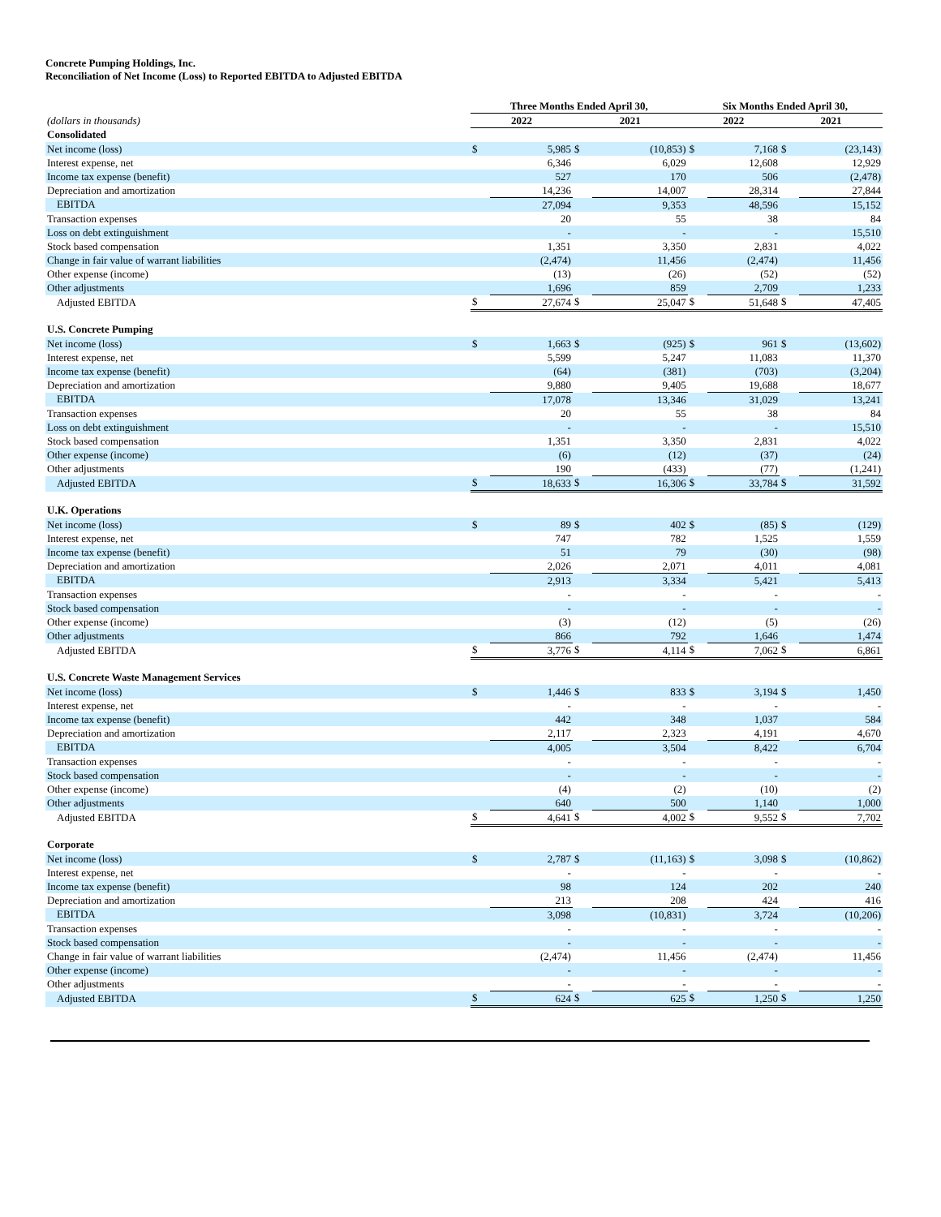Concrete Pumping Holdings, Inc.
Reconciliation of Net Income (Loss) to Reported EBITDA to Adjusted EBITDA
| | Three Months Ended April 30, | | | | Six Months Ended April 30, | | | |
| --- | --- | --- | --- | --- | --- | --- | --- | --- |
| (dollars in thousands) | 2022 | | 2021 | | 2022 | | 2021 | |
| Consolidated | | | | | | | | |
| Net income (loss) | $ | 5,985 | $ | (10,853) | $ | 7,168 | $ | (23,143) |
| Interest expense, net | | 6,346 | | 6,029 | | 12,608 | | 12,929 |
| Income tax expense (benefit) | | 527 | | 170 | | 506 | | (2,478) |
| Depreciation and amortization | | 14,236 | | 14,007 | | 28,314 | | 27,844 |
| EBITDA | | 27,094 | | 9,353 | | 48,596 | | 15,152 |
| Transaction expenses | | 20 | | 55 | | 38 | | 84 |
| Loss on debt extinguishment | | - | | - | | - | | 15,510 |
| Stock based compensation | | 1,351 | | 3,350 | | 2,831 | | 4,022 |
| Change in fair value of warrant liabilities | | (2,474) | | 11,456 | | (2,474) | | 11,456 |
| Other expense (income) | | (13) | | (26) | | (52) | | (52) |
| Other adjustments | | 1,696 | | 859 | | 2,709 | | 1,233 |
| Adjusted EBITDA | $ | 27,674 | $ | 25,047 | $ | 51,648 | $ | 47,405 |
| U.S. Concrete Pumping | | | | | | | | |
| Net income (loss) | $ | 1,663 | $ | (925) | $ | 961 | $ | (13,602) |
| Interest expense, net | | 5,599 | | 5,247 | | 11,083 | | 11,370 |
| Income tax expense (benefit) | | (64) | | (381) | | (703) | | (3,204) |
| Depreciation and amortization | | 9,880 | | 9,405 | | 19,688 | | 18,677 |
| EBITDA | | 17,078 | | 13,346 | | 31,029 | | 13,241 |
| Transaction expenses | | 20 | | 55 | | 38 | | 84 |
| Loss on debt extinguishment | | - | | - | | - | | 15,510 |
| Stock based compensation | | 1,351 | | 3,350 | | 2,831 | | 4,022 |
| Other expense (income) | | (6) | | (12) | | (37) | | (24) |
| Other adjustments | | 190 | | (433) | | (77) | | (1,241) |
| Adjusted EBITDA | $ | 18,633 | $ | 16,306 | $ | 33,784 | $ | 31,592 |
| U.K. Operations | | | | | | | | |
| Net income (loss) | $ | 89 | $ | 402 | $ | (85) | $ | (129) |
| Interest expense, net | | 747 | | 782 | | 1,525 | | 1,559 |
| Income tax expense (benefit) | | 51 | | 79 | | (30) | | (98) |
| Depreciation and amortization | | 2,026 | | 2,071 | | 4,011 | | 4,081 |
| EBITDA | | 2,913 | | 3,334 | | 5,421 | | 5,413 |
| Transaction expenses | | - | | - | | - | | - |
| Stock based compensation | | - | | - | | - | | - |
| Other expense (income) | | (3) | | (12) | | (5) | | (26) |
| Other adjustments | | 866 | | 792 | | 1,646 | | 1,474 |
| Adjusted EBITDA | $ | 3,776 | $ | 4,114 | $ | 7,062 | $ | 6,861 |
| U.S. Concrete Waste Management Services | | | | | | | | |
| Net income (loss) | $ | 1,446 | $ | 833 | $ | 3,194 | $ | 1,450 |
| Interest expense, net | | - | | - | | - | | - |
| Income tax expense (benefit) | | 442 | | 348 | | 1,037 | | 584 |
| Depreciation and amortization | | 2,117 | | 2,323 | | 4,191 | | 4,670 |
| EBITDA | | 4,005 | | 3,504 | | 8,422 | | 6,704 |
| Transaction expenses | | - | | - | | - | | - |
| Stock based compensation | | - | | - | | - | | - |
| Other expense (income) | | (4) | | (2) | | (10) | | (2) |
| Other adjustments | | 640 | | 500 | | 1,140 | | 1,000 |
| Adjusted EBITDA | $ | 4,641 | $ | 4,002 | $ | 9,552 | $ | 7,702 |
| Corporate | | | | | | | | |
| Net income (loss) | $ | 2,787 | $ | (11,163) | $ | 3,098 | $ | (10,862) |
| Interest expense, net | | - | | - | | - | | - |
| Income tax expense (benefit) | | 98 | | 124 | | 202 | | 240 |
| Depreciation and amortization | | 213 | | 208 | | 424 | | 416 |
| EBITDA | | 3,098 | | (10,831) | | 3,724 | | (10,206) |
| Transaction expenses | | - | | - | | - | | - |
| Stock based compensation | | - | | - | | - | | - |
| Change in fair value of warrant liabilities | | (2,474) | | 11,456 | | (2,474) | | 11,456 |
| Other expense (income) | | - | | - | | - | | - |
| Other adjustments | | - | | - | | - | | - |
| Adjusted EBITDA | $ | 624 | $ | 625 | $ | 1,250 | $ | 1,250 |